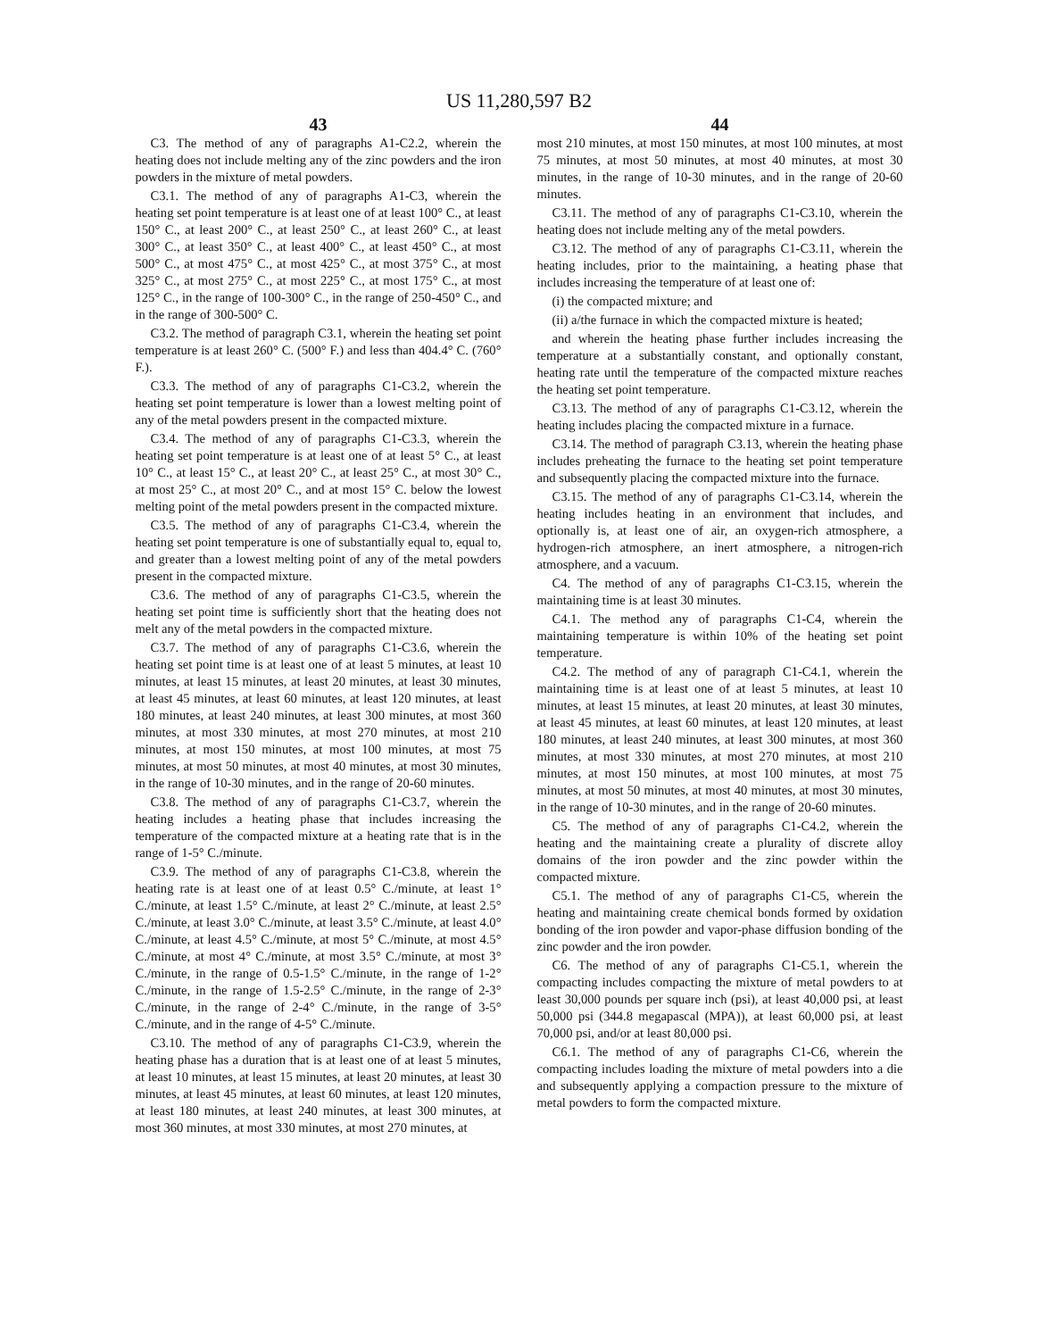US 11,280,597 B2
43
C3. The method of any of paragraphs A1-C2.2, wherein the heating does not include melting any of the zinc powders and the iron powders in the mixture of metal powders.
C3.1. The method of any of paragraphs A1-C3, wherein the heating set point temperature is at least one of at least 100° C., at least 150° C., at least 200° C., at least 250° C., at least 260° C., at least 300° C., at least 350° C., at least 400° C., at least 450° C., at most 500° C., at most 475° C., at most 425° C., at most 375° C., at most 325° C., at most 275° C., at most 225° C., at most 175° C., at most 125° C., in the range of 100-300° C., in the range of 250-450° C., and in the range of 300-500° C.
C3.2. The method of paragraph C3.1, wherein the heating set point temperature is at least 260° C. (500° F.) and less than 404.4° C. (760° F.).
C3.3. The method of any of paragraphs C1-C3.2, wherein the heating set point temperature is lower than a lowest melting point of any of the metal powders present in the compacted mixture.
C3.4. The method of any of paragraphs C1-C3.3, wherein the heating set point temperature is at least one of at least 5° C., at least 10° C., at least 15° C., at least 20° C., at least 25° C., at most 30° C., at most 25° C., at most 20° C., and at most 15° C. below the lowest melting point of the metal powders present in the compacted mixture.
C3.5. The method of any of paragraphs C1-C3.4, wherein the heating set point temperature is one of substantially equal to, equal to, and greater than a lowest melting point of any of the metal powders present in the compacted mixture.
C3.6. The method of any of paragraphs C1-C3.5, wherein the heating set point time is sufficiently short that the heating does not melt any of the metal powders in the compacted mixture.
C3.7. The method of any of paragraphs C1-C3.6, wherein the heating set point time is at least one of at least 5 minutes, at least 10 minutes, at least 15 minutes, at least 20 minutes, at least 30 minutes, at least 45 minutes, at least 60 minutes, at least 120 minutes, at least 180 minutes, at least 240 minutes, at least 300 minutes, at most 360 minutes, at most 330 minutes, at most 270 minutes, at most 210 minutes, at most 150 minutes, at most 100 minutes, at most 75 minutes, at most 50 minutes, at most 40 minutes, at most 30 minutes, in the range of 10-30 minutes, and in the range of 20-60 minutes.
C3.8. The method of any of paragraphs C1-C3.7, wherein the heating includes a heating phase that includes increasing the temperature of the compacted mixture at a heating rate that is in the range of 1-5° C./minute.
C3.9. The method of any of paragraphs C1-C3.8, wherein the heating rate is at least one of at least 0.5° C./minute, at least 1° C./minute, at least 1.5° C./minute, at least 2° C./minute, at least 2.5° C./minute, at least 3.0° C./minute, at least 3.5° C./minute, at least 4.0° C./minute, at least 4.5° C./minute, at most 5° C./minute, at most 4.5° C./minute, at most 4° C./minute, at most 3.5° C./minute, at most 3° C./minute, in the range of 0.5-1.5° C./minute, in the range of 1-2° C./minute, in the range of 1.5-2.5° C./minute, in the range of 2-3° C./minute, in the range of 2-4° C./minute, in the range of 3-5° C./minute, and in the range of 4-5° C./minute.
C3.10. The method of any of paragraphs C1-C3.9, wherein the heating phase has a duration that is at least one of at least 5 minutes, at least 10 minutes, at least 15 minutes, at least 20 minutes, at least 30 minutes, at least 45 minutes, at least 60 minutes, at least 120 minutes, at least 180 minutes, at least 240 minutes, at least 300 minutes, at most 360 minutes, at most 330 minutes, at most 270 minutes, at
44
most 210 minutes, at most 150 minutes, at most 100 minutes, at most 75 minutes, at most 50 minutes, at most 40 minutes, at most 30 minutes, in the range of 10-30 minutes, and in the range of 20-60 minutes.
C3.11. The method of any of paragraphs C1-C3.10, wherein the heating does not include melting any of the metal powders.
C3.12. The method of any of paragraphs C1-C3.11, wherein the heating includes, prior to the maintaining, a heating phase that includes increasing the temperature of at least one of:
(i) the compacted mixture; and
(ii) a/the furnace in which the compacted mixture is heated;
and wherein the heating phase further includes increasing the temperature at a substantially constant, and optionally constant, heating rate until the temperature of the compacted mixture reaches the heating set point temperature.
C3.13. The method of any of paragraphs C1-C3.12, wherein the heating includes placing the compacted mixture in a furnace.
C3.14. The method of paragraph C3.13, wherein the heating phase includes preheating the furnace to the heating set point temperature and subsequently placing the compacted mixture into the furnace.
C3.15. The method of any of paragraphs C1-C3.14, wherein the heating includes heating in an environment that includes, and optionally is, at least one of air, an oxygen-rich atmosphere, a hydrogen-rich atmosphere, an inert atmosphere, a nitrogen-rich atmosphere, and a vacuum.
C4. The method of any of paragraphs C1-C3.15, wherein the maintaining time is at least 30 minutes.
C4.1. The method any of paragraphs C1-C4, wherein the maintaining temperature is within 10% of the heating set point temperature.
C4.2. The method of any of paragraph C1-C4.1, wherein the maintaining time is at least one of at least 5 minutes, at least 10 minutes, at least 15 minutes, at least 20 minutes, at least 30 minutes, at least 45 minutes, at least 60 minutes, at least 120 minutes, at least 180 minutes, at least 240 minutes, at least 300 minutes, at most 360 minutes, at most 330 minutes, at most 270 minutes, at most 210 minutes, at most 150 minutes, at most 100 minutes, at most 75 minutes, at most 50 minutes, at most 40 minutes, at most 30 minutes, in the range of 10-30 minutes, and in the range of 20-60 minutes.
C5. The method of any of paragraphs C1-C4.2, wherein the heating and the maintaining create a plurality of discrete alloy domains of the iron powder and the zinc powder within the compacted mixture.
C5.1. The method of any of paragraphs C1-C5, wherein the heating and maintaining create chemical bonds formed by oxidation bonding of the iron powder and vapor-phase diffusion bonding of the zinc powder and the iron powder.
C6. The method of any of paragraphs C1-C5.1, wherein the compacting includes compacting the mixture of metal powders to at least 30,000 pounds per square inch (psi), at least 40,000 psi, at least 50,000 psi (344.8 megapascal (MPA)), at least 60,000 psi, at least 70,000 psi, and/or at least 80,000 psi.
C6.1. The method of any of paragraphs C1-C6, wherein the compacting includes loading the mixture of metal powders into a die and subsequently applying a compaction pressure to the mixture of metal powders to form the compacted mixture.